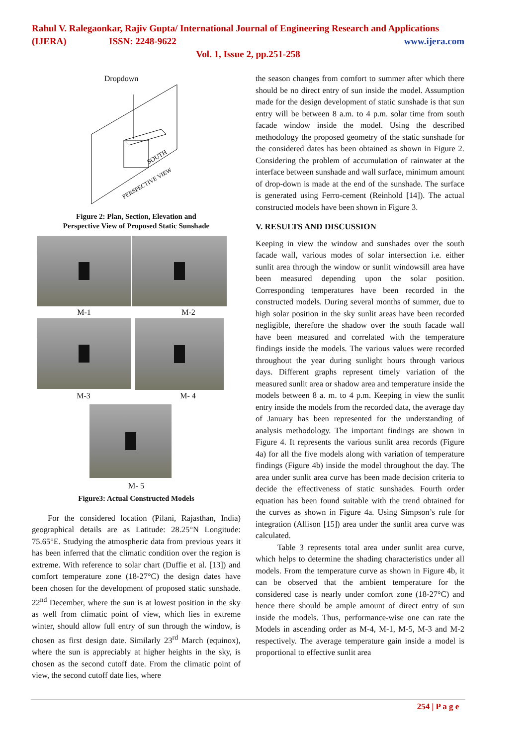Rahul V. Ralegaonkar, Rajiv Gupta/ International Journal of Engineering Research and Applications
(IJERA) ISSN: 2248-9622 www.ijera.com
Vol. 1, Issue 2, pp.251-258
Dropdown
SOUTH
PERSPECTIVE VIEW
Figure 2: Plan, Section, Elevation and
Perspective View of Proposed Static Sunshade
M-1 M-2
M-3 M- 4
M- 5
Figure3: Actual Constructed Models
For the considered location (Pilani, Rajasthan, India) geographical details are as Latitude: 28.25°N Longitude: 75.65°E. Studying the atmospheric data from previous years it has been inferred that the climatic condition over the region is extreme. With reference to solar chart (Duffie et al. [13]) and comfort temperature zone (18-27°C) the design dates have been chosen for the development of proposed static sunshade. 22<sup>nd</sup> December, where the sun is at lowest position in the sky as well from climatic point of view, which lies in extreme winter, should allow full entry of sun through the window, is chosen as first design date. Similarly 23<sup>rd</sup> March (equinox), where the sun is appreciably at higher heights in the sky, is chosen as the second cutoff date. From the climatic point of view, the second cutoff date lies, where
the season changes from comfort to summer after which there should be no direct entry of sun inside the model. Assumption made for the design development of static sunshade is that sun entry will be between 8 a.m. to 4 p.m. solar time from south facade window inside the model. Using the described methodology the proposed geometry of the static sunshade for the considered dates has been obtained as shown in Figure 2. Considering the problem of accumulation of rainwater at the interface between sunshade and wall surface, minimum amount of drop-down is made at the end of the sunshade. The surface is generated using Ferro-cement (Reinhold [14]). The actual constructed models have been shown in Figure 3.
V. RESULTS AND DISCUSSION
Keeping in view the window and sunshades over the south facade wall, various modes of solar intersection i.e. either sunlit area through the window or sunlit windowsill area have been measured depending upon the solar position. Corresponding temperatures have been recorded in the constructed models. During several months of summer, due to high solar position in the sky sunlit areas have been recorded negligible, therefore the shadow over the south facade wall have been measured and correlated with the temperature findings inside the models. The various values were recorded throughout the year during sunlight hours through various days. Different graphs represent timely variation of the measured sunlit area or shadow area and temperature inside the models between 8 a. m. to 4 p.m. Keeping in view the sunlit entry inside the models from the recorded data, the average day of January has been represented for the understanding of analysis methodology. The important findings are shown in Figure 4. It represents the various sunlit area records (Figure 4a) for all the five models along with variation of temperature findings (Figure 4b) inside the model throughout the day. The area under sunlit area curve has been made decision criteria to decide the effectiveness of static sunshades. Fourth order equation has been found suitable with the trend obtained for the curves as shown in Figure 4a. Using Simpson’s rule for integration (Allison [15]) area under the sunlit area curve was calculated.
Table 3 represents total area under sunlit area curve, which helps to determine the shading characteristics under all models. From the temperature curve as shown in Figure 4b, it can be observed that the ambient temperature for the considered case is nearly under comfort zone (18-27°C) and hence there should be ample amount of direct entry of sun inside the models. Thus, performance-wise one can rate the Models in ascending order as M-4, M-1, M-5, M-3 and M-2 respectively. The average temperature gain inside a model is proportional to effective sunlit area
254 | P a g e